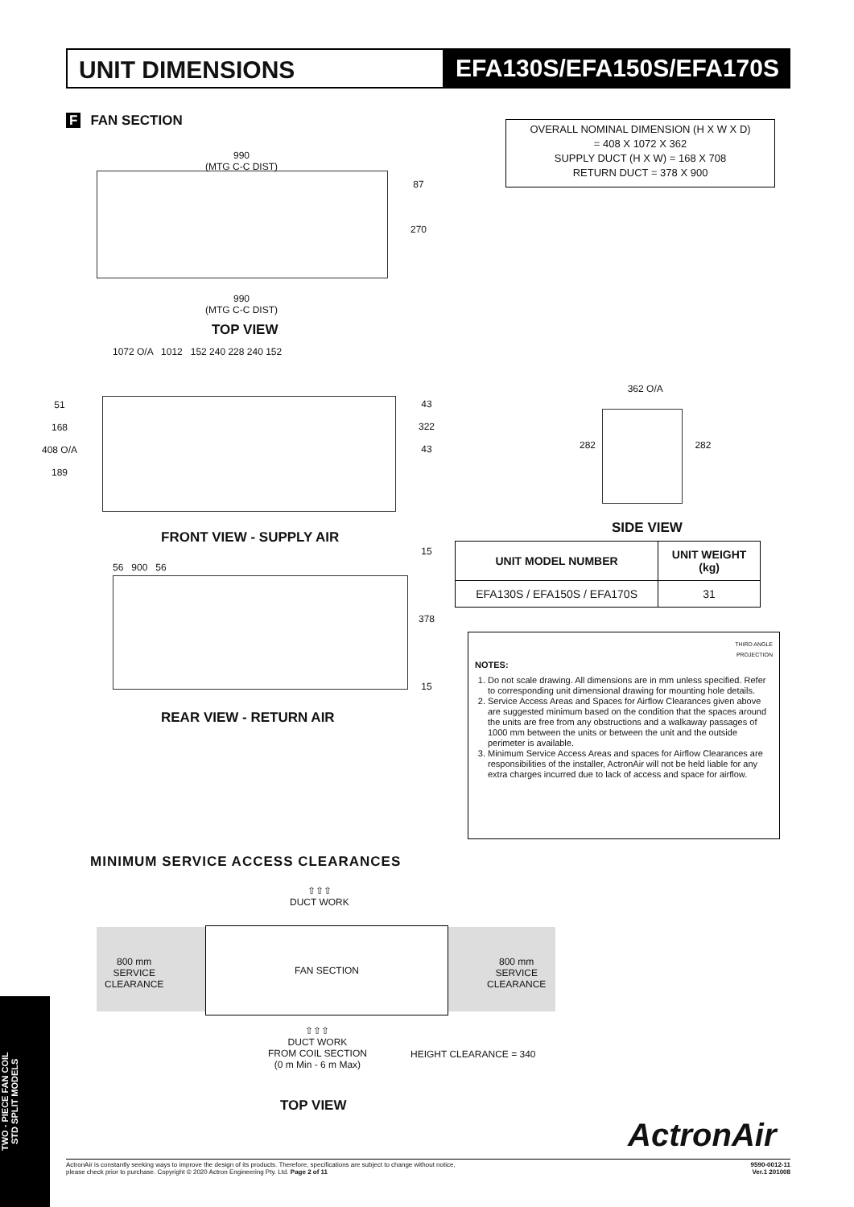UNIT DIMENSIONS EFA130S/EFA150S/EFA170S
F FAN SECTION
OVERALL NOMINAL DIMENSION (H X W X D)
= 408 X 1072 X 362
SUPPLY DUCT (H X W) = 168 X 708
RETURN DUCT = 378 X 900
990
(MTG C-C DIST)
990
(MTG C-C DIST)
87
270
TOP VIEW
1072 O/A 1012 152 240 228 240 152
51
168
408 O/A
189
43
322
43
FRONT VIEW - SUPPLY AIR
56 900 56
15
378
15
REAR VIEW - RETURN AIR
362 O/A
282 282
SIDE VIEW
| UNIT MODEL NUMBER | UNIT WEIGHT (kg) |
| --- | --- |
| EFA130S / EFA150S / EFA170S | 31 |
THIRD ANGLE
PROJECTION
NOTES:
1. Do not scale drawing. All dimensions are in mm unless specified. Refer to corresponding unit dimensional drawing for mounting hole details.
2. Service Access Areas and Spaces for Airflow Clearances given above are suggested minimum based on the condition that the spaces around the units are free from any obstructions and a walkaway passages of 1000 mm between the units or between the unit and the outside perimeter is available.
3. Minimum Service Access Areas and spaces for Airflow Clearances are responsibilities of the installer, ActronAir will not be held liable for any extra charges incurred due to lack of access and space for airflow.
MINIMUM SERVICE ACCESS CLEARANCES
⇧⇧⇧
DUCT WORK
FAN SECTION
800 mm
SERVICE
CLEARANCE
800 mm
SERVICE
CLEARANCE
⇧⇧⇧
DUCT WORK
FROM COIL SECTION
(0 m Min - 6 m Max)
HEIGHT CLEARANCE = 340
TOP VIEW
ActronAir
TWO - PIECE FAN COIL
STD SPLIT MODELS
ActronAir is constantly seeking ways to improve the design of its products. Therefore, specifications are subject to change without notice,
please check prior to purchase. Copyright © 2020 Actron Engineering Pty. Ltd. Page 2 of 11 9590-0012-11
Ver.1 201008